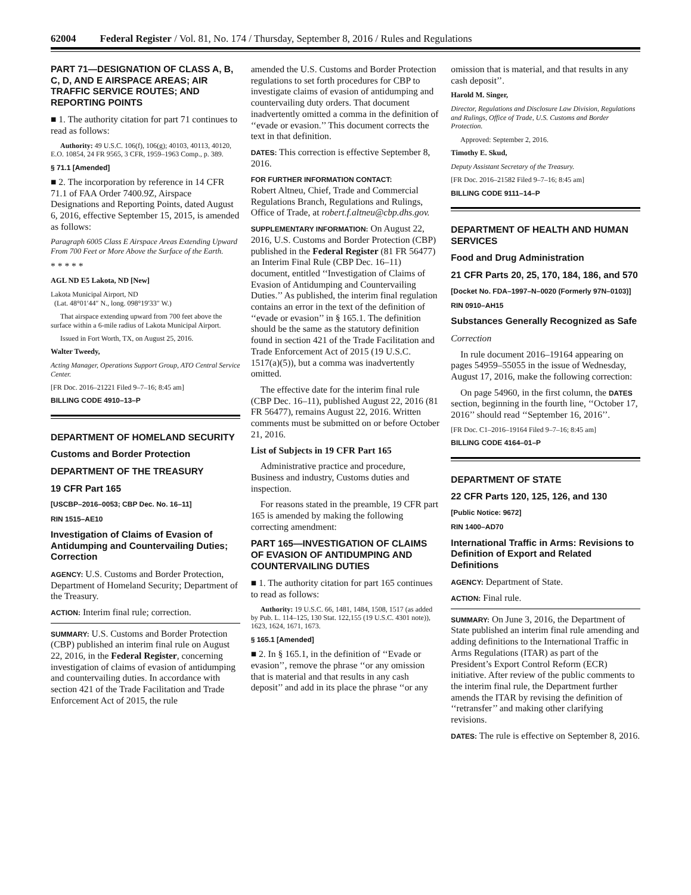62004 Federal Register / Vol. 81, No. 174 / Thursday, September 8, 2016 / Rules and Regulations
PART 71—DESIGNATION OF CLASS A, B, C, D, AND E AIRSPACE AREAS; AIR TRAFFIC SERVICE ROUTES; AND REPORTING POINTS
■ 1. The authority citation for part 71 continues to read as follows:
Authority: 49 U.S.C. 106(f), 106(g); 40103, 40113, 40120, E.O. 10854, 24 FR 9565, 3 CFR, 1959–1963 Comp., p. 389.
§ 71.1 [Amended]
■ 2. The incorporation by reference in 14 CFR 71.1 of FAA Order 7400.9Z, Airspace Designations and Reporting Points, dated August 6, 2016, effective September 15, 2015, is amended as follows:
Paragraph 6005 Class E Airspace Areas Extending Upward From 700 Feet or More Above the Surface of the Earth.
* * * * *
AGL ND E5 Lakota, ND [New]
Lakota Municipal Airport, ND
(Lat. 48°01′44″ N., long. 098°19′33″ W.)
That airspace extending upward from 700 feet above the surface within a 6-mile radius of Lakota Municipal Airport.
Issued in Fort Worth, TX, on August 25, 2016.
Walter Tweedy,
Acting Manager, Operations Support Group, ATO Central Service Center.
[FR Doc. 2016–21221 Filed 9–7–16; 8:45 am]
BILLING CODE 4910–13–P
DEPARTMENT OF HOMELAND SECURITY
Customs and Border Protection
DEPARTMENT OF THE TREASURY
19 CFR Part 165
[USCBP–2016–0053; CBP Dec. No. 16–11]
RIN 1515–AE10
Investigation of Claims of Evasion of Antidumping and Countervailing Duties; Correction
AGENCY: U.S. Customs and Border Protection, Department of Homeland Security; Department of the Treasury.
ACTION: Interim final rule; correction.
SUMMARY: U.S. Customs and Border Protection (CBP) published an interim final rule on August 22, 2016, in the Federal Register, concerning investigation of claims of evasion of antidumping and countervailing duties. In accordance with section 421 of the Trade Facilitation and Trade Enforcement Act of 2015, the rule
amended the U.S. Customs and Border Protection regulations to set forth procedures for CBP to investigate claims of evasion of antidumping and countervailing duty orders. That document inadvertently omitted a comma in the definition of ‘‘evade or evasion.’’ This document corrects the text in that definition.
DATES: This correction is effective September 8, 2016.
FOR FURTHER INFORMATION CONTACT:
Robert Altneu, Chief, Trade and Commercial Regulations Branch, Regulations and Rulings, Office of Trade, at robert.f.altneu@cbp.dhs.gov.
SUPPLEMENTARY INFORMATION: On August 22, 2016, U.S. Customs and Border Protection (CBP) published in the Federal Register (81 FR 56477) an Interim Final Rule (CBP Dec. 16–11) document, entitled ‘‘Investigation of Claims of Evasion of Antidumping and Countervailing Duties.’’ As published, the interim final regulation contains an error in the text of the definition of ‘‘evade or evasion’’ in § 165.1. The definition should be the same as the statutory definition found in section 421 of the Trade Facilitation and Trade Enforcement Act of 2015 (19 U.S.C. 1517(a)(5)), but a comma was inadvertently omitted.
The effective date for the interim final rule (CBP Dec. 16–11), published August 22, 2016 (81 FR 56477), remains August 22, 2016. Written comments must be submitted on or before October 21, 2016.
List of Subjects in 19 CFR Part 165
Administrative practice and procedure, Business and industry, Customs duties and inspection.
For reasons stated in the preamble, 19 CFR part 165 is amended by making the following correcting amendment:
PART 165—INVESTIGATION OF CLAIMS OF EVASION OF ANTIDUMPING AND COUNTERVAILING DUTIES
■ 1. The authority citation for part 165 continues to read as follows:
Authority: 19 U.S.C. 66, 1481, 1484, 1508, 1517 (as added by Pub. L. 114–125, 130 Stat. 122,155 (19 U.S.C. 4301 note)), 1623, 1624, 1671, 1673.
§ 165.1 [Amended]
■ 2. In § 165.1, in the definition of ‘‘Evade or evasion’’, remove the phrase ‘‘or any omission that is material and that results in any cash deposit’’ and add in its place the phrase ‘‘or any
omission that is material, and that results in any cash deposit’’.
Harold M. Singer,
Director, Regulations and Disclosure Law Division, Regulations and Rulings, Office of Trade, U.S. Customs and Border Protection.
Approved: September 2, 2016.
Timothy E. Skud,
Deputy Assistant Secretary of the Treasury.
[FR Doc. 2016–21582 Filed 9–7–16; 8:45 am]
BILLING CODE 9111–14–P
DEPARTMENT OF HEALTH AND HUMAN SERVICES
Food and Drug Administration
21 CFR Parts 20, 25, 170, 184, 186, and 570
[Docket No. FDA–1997–N–0020 (Formerly 97N–0103)]
RIN 0910–AH15
Substances Generally Recognized as Safe
Correction
In rule document 2016–19164 appearing on pages 54959–55055 in the issue of Wednesday, August 17, 2016, make the following correction:
On page 54960, in the first column, the DATES section, beginning in the fourth line, ‘‘October 17, 2016’’ should read ‘‘September 16, 2016’’.
[FR Doc. C1–2016–19164 Filed 9–7–16; 8:45 am]
BILLING CODE 4164–01–P
DEPARTMENT OF STATE
22 CFR Parts 120, 125, 126, and 130
[Public Notice: 9672]
RIN 1400–AD70
International Traffic in Arms: Revisions to Definition of Export and Related Definitions
AGENCY: Department of State.
ACTION: Final rule.
SUMMARY: On June 3, 2016, the Department of State published an interim final rule amending and adding definitions to the International Traffic in Arms Regulations (ITAR) as part of the President’s Export Control Reform (ECR) initiative. After review of the public comments to the interim final rule, the Department further amends the ITAR by revising the definition of ‘‘retransfer’’ and making other clarifying revisions.
DATES: The rule is effective on September 8, 2016.